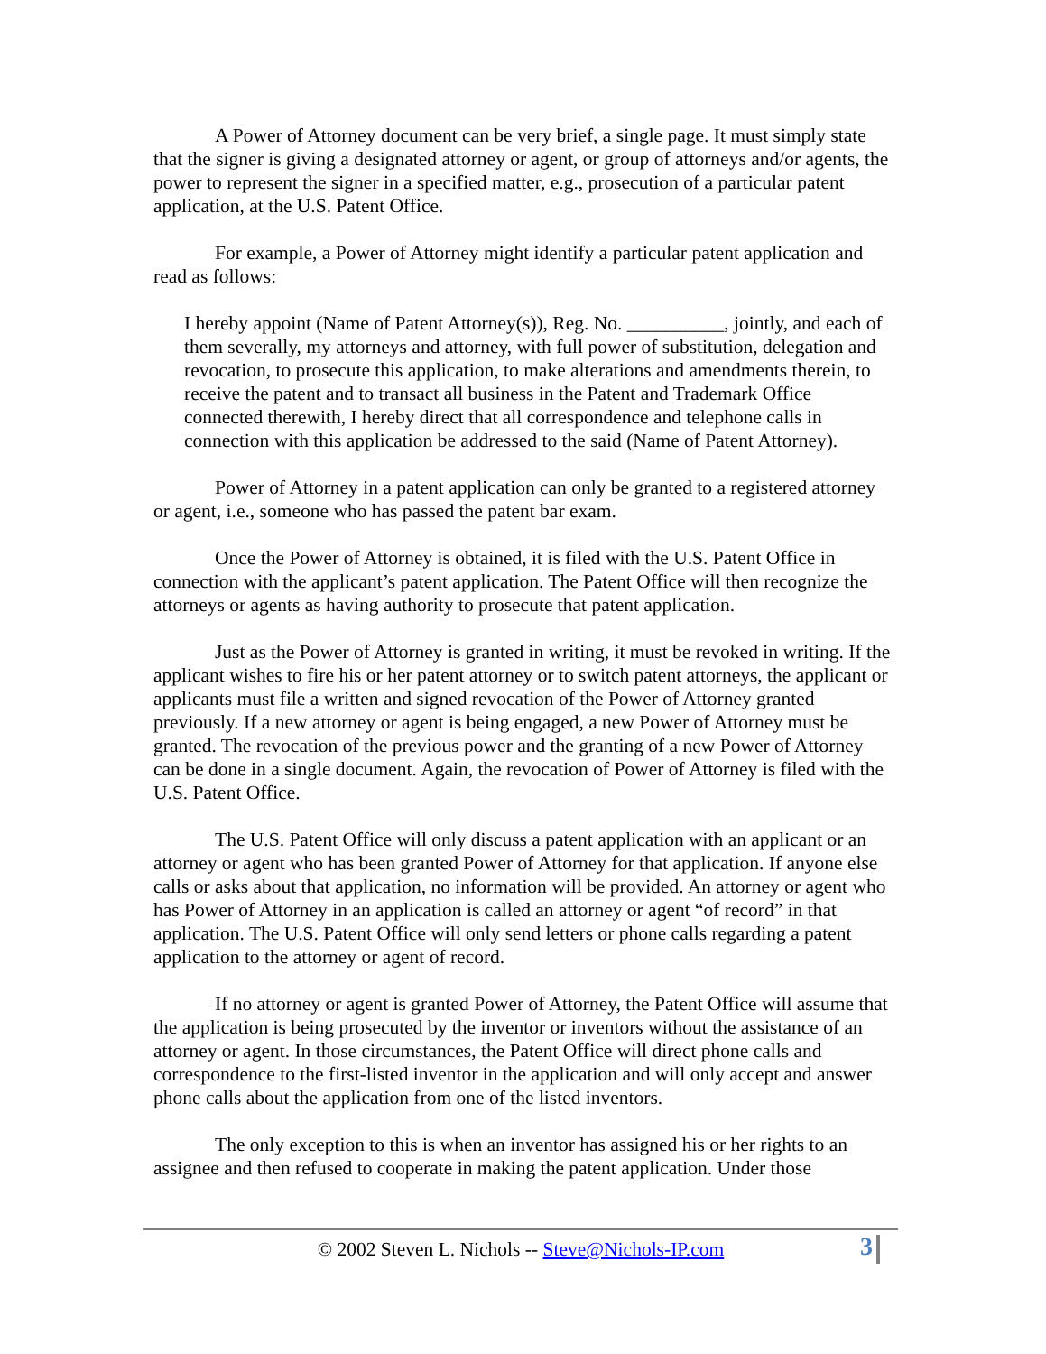A Power of Attorney document can be very brief, a single page. It must simply state that the signer is giving a designated attorney or agent, or group of attorneys and/or agents, the power to represent the signer in a specified matter, e.g., prosecution of a particular patent application, at the U.S. Patent Office.
For example, a Power of Attorney might identify a particular patent application and read as follows:
I hereby appoint (Name of Patent Attorney(s)), Reg. No. __________, jointly, and each of them severally, my attorneys and attorney, with full power of substitution, delegation and revocation, to prosecute this application, to make alterations and amendments therein, to receive the patent and to transact all business in the Patent and Trademark Office connected therewith, I hereby direct that all correspondence and telephone calls in connection with this application be addressed to the said (Name of Patent Attorney).
Power of Attorney in a patent application can only be granted to a registered attorney or agent, i.e., someone who has passed the patent bar exam.
Once the Power of Attorney is obtained, it is filed with the U.S. Patent Office in connection with the applicant’s patent application. The Patent Office will then recognize the attorneys or agents as having authority to prosecute that patent application.
Just as the Power of Attorney is granted in writing, it must be revoked in writing. If the applicant wishes to fire his or her patent attorney or to switch patent attorneys, the applicant or applicants must file a written and signed revocation of the Power of Attorney granted previously. If a new attorney or agent is being engaged, a new Power of Attorney must be granted. The revocation of the previous power and the granting of a new Power of Attorney can be done in a single document. Again, the revocation of Power of Attorney is filed with the U.S. Patent Office.
The U.S. Patent Office will only discuss a patent application with an applicant or an attorney or agent who has been granted Power of Attorney for that application. If anyone else calls or asks about that application, no information will be provided. An attorney or agent who has Power of Attorney in an application is called an attorney or agent “of record” in that application. The U.S. Patent Office will only send letters or phone calls regarding a patent application to the attorney or agent of record.
If no attorney or agent is granted Power of Attorney, the Patent Office will assume that the application is being prosecuted by the inventor or inventors without the assistance of an attorney or agent. In those circumstances, the Patent Office will direct phone calls and correspondence to the first-listed inventor in the application and will only accept and answer phone calls about the application from one of the listed inventors.
The only exception to this is when an inventor has assigned his or her rights to an assignee and then refused to cooperate in making the patent application. Under those
© 2002 Steven L. Nichols -- Steve@Nichols-IP.com 3